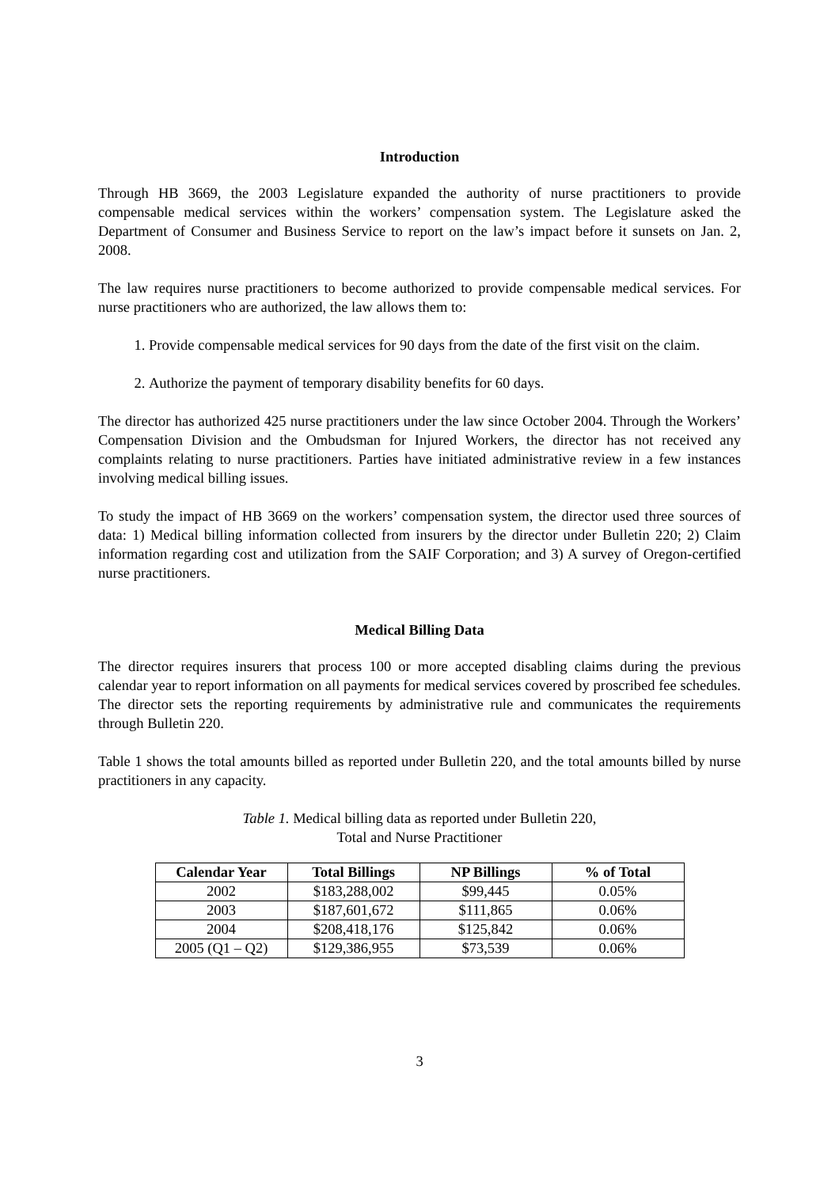Introduction
Through HB 3669, the 2003 Legislature expanded the authority of nurse practitioners to provide compensable medical services within the workers’ compensation system. The Legislature asked the Department of Consumer and Business Service to report on the law’s impact before it sunsets on Jan. 2, 2008.
The law requires nurse practitioners to become authorized to provide compensable medical services. For nurse practitioners who are authorized, the law allows them to:
1. Provide compensable medical services for 90 days from the date of the first visit on the claim.
2. Authorize the payment of temporary disability benefits for 60 days.
The director has authorized 425 nurse practitioners under the law since October 2004. Through the Workers’ Compensation Division and the Ombudsman for Injured Workers, the director has not received any complaints relating to nurse practitioners. Parties have initiated administrative review in a few instances involving medical billing issues.
To study the impact of HB 3669 on the workers’ compensation system, the director used three sources of data: 1) Medical billing information collected from insurers by the director under Bulletin 220; 2) Claim information regarding cost and utilization from the SAIF Corporation; and 3) A survey of Oregon-certified nurse practitioners.
Medical Billing Data
The director requires insurers that process 100 or more accepted disabling claims during the previous calendar year to report information on all payments for medical services covered by proscribed fee schedules. The director sets the reporting requirements by administrative rule and communicates the requirements through Bulletin 220.
Table 1 shows the total amounts billed as reported under Bulletin 220, and the total amounts billed by nurse practitioners in any capacity.
Table 1. Medical billing data as reported under Bulletin 220,
Total and Nurse Practitioner
| Calendar Year | Total Billings | NP Billings | % of Total |
| --- | --- | --- | --- |
| 2002 | $183,288,002 | $99,445 | 0.05% |
| 2003 | $187,601,672 | $111,865 | 0.06% |
| 2004 | $208,418,176 | $125,842 | 0.06% |
| 2005 (Q1 – Q2) | $129,386,955 | $73,539 | 0.06% |
3